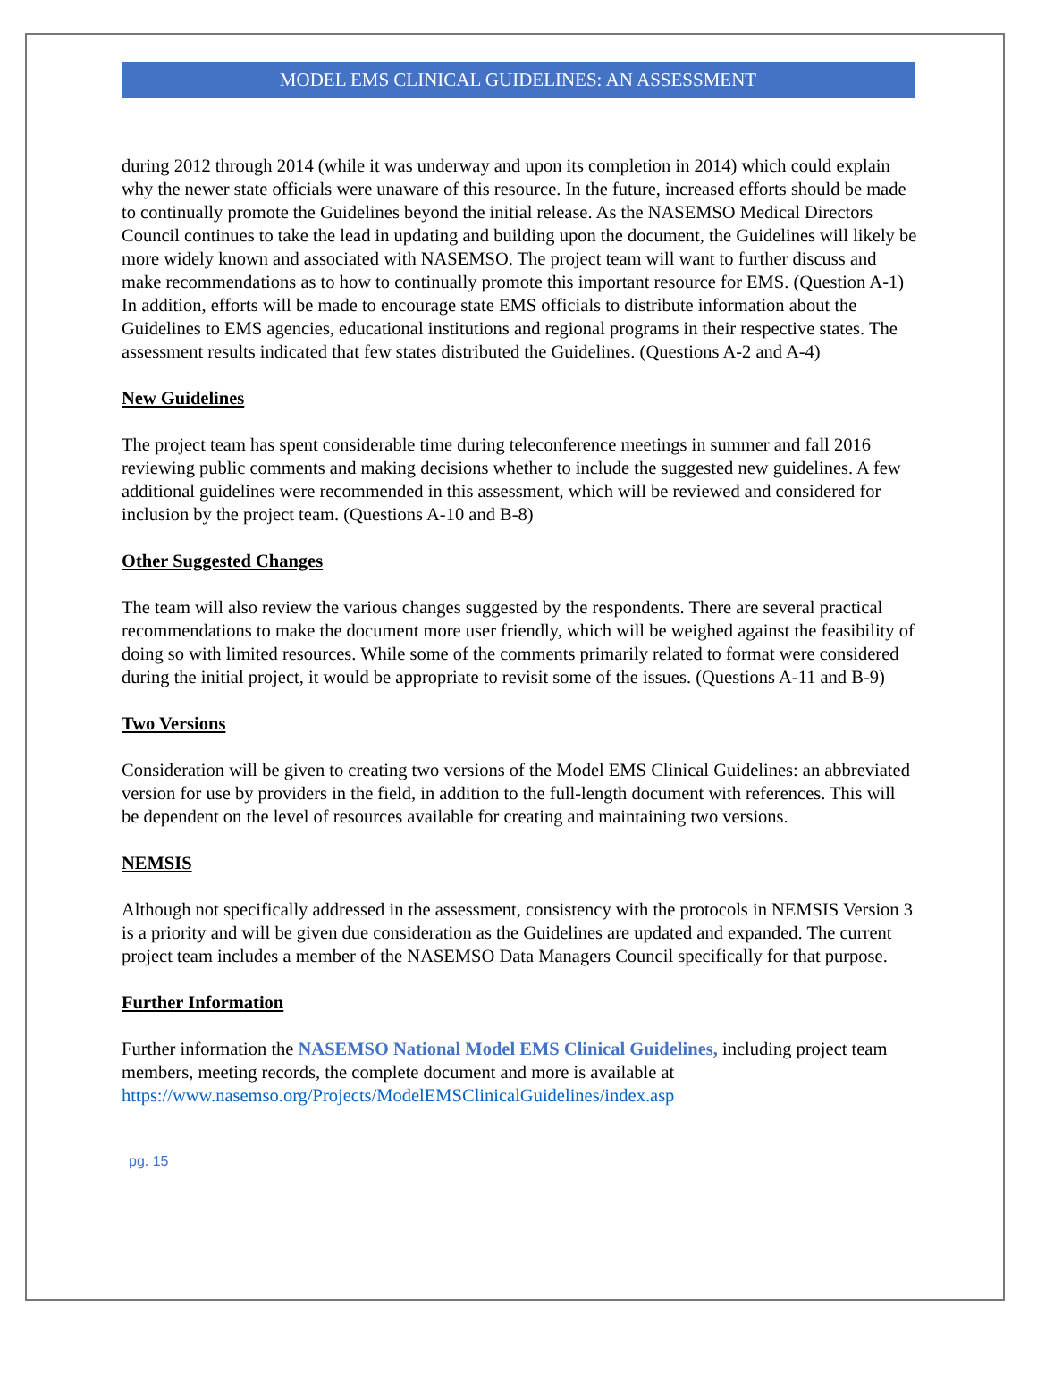MODEL EMS CLINICAL GUIDELINES: AN ASSESSMENT
during 2012 through 2014 (while it was underway and upon its completion in 2014) which could explain why the newer state officials were unaware of this resource. In the future, increased efforts should be made to continually promote the Guidelines beyond the initial release. As the NASEMSO Medical Directors Council continues to take the lead in updating and building upon the document, the Guidelines will likely be more widely known and associated with NASEMSO. The project team will want to further discuss and make recommendations as to how to continually promote this important resource for EMS. (Question A-1) In addition, efforts will be made to encourage state EMS officials to distribute information about the Guidelines to EMS agencies, educational institutions and regional programs in their respective states. The assessment results indicated that few states distributed the Guidelines. (Questions A-2 and A-4)
New Guidelines
The project team has spent considerable time during teleconference meetings in summer and fall 2016 reviewing public comments and making decisions whether to include the suggested new guidelines. A few additional guidelines were recommended in this assessment, which will be reviewed and considered for inclusion by the project team. (Questions A-10 and B-8)
Other Suggested Changes
The team will also review the various changes suggested by the respondents. There are several practical recommendations to make the document more user friendly, which will be weighed against the feasibility of doing so with limited resources. While some of the comments primarily related to format were considered during the initial project, it would be appropriate to revisit some of the issues. (Questions A-11 and B-9)
Two Versions
Consideration will be given to creating two versions of the Model EMS Clinical Guidelines: an abbreviated version for use by providers in the field, in addition to the full-length document with references. This will be dependent on the level of resources available for creating and maintaining two versions.
NEMSIS
Although not specifically addressed in the assessment, consistency with the protocols in NEMSIS Version 3 is a priority and will be given due consideration as the Guidelines are updated and expanded. The current project team includes a member of the NASEMSO Data Managers Council specifically for that purpose.
Further Information
Further information the NASEMSO National Model EMS Clinical Guidelines, including project team members, meeting records, the complete document and more is available at https://www.nasemso.org/Projects/ModelEMSClinicalGuidelines/index.asp
pg. 15